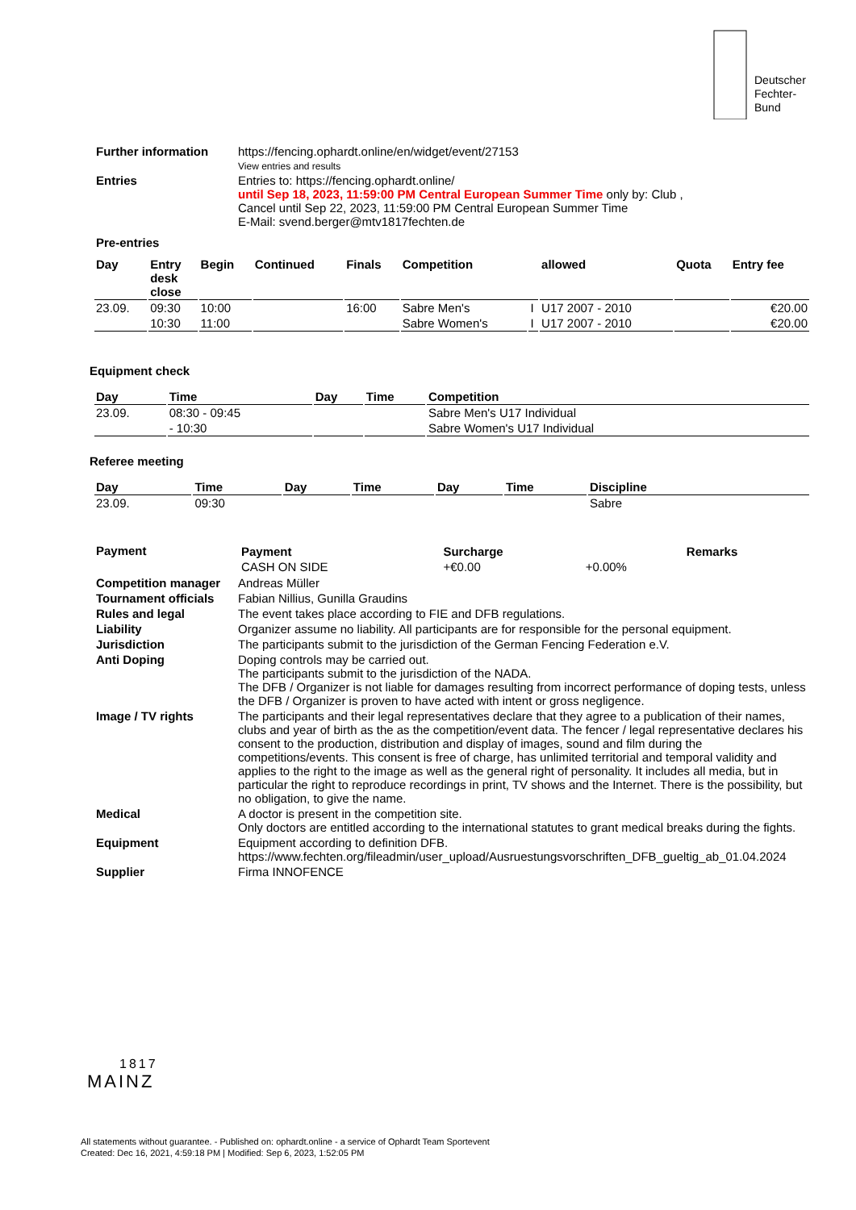Deutscher
Fechter-
Bund
| Further information | https://fencing.ophardt.online/en/widget/event/27153 View entries and results |
| Entries | Entries to: https://fencing.ophardt.online/ until Sep 18, 2023, 11:59:00 PM Central European Summer Time only by: Club , Cancel until Sep 22, 2023, 11:59:00 PM Central European Summer Time E-Mail: svend.berger@mtv1817fechten.de |
| Pre-entries | |
| Day | Entry desk close | Begin | Continued | Finals | Competition | | allowed | Quota | Entry fee |
| --- | --- | --- | --- | --- | --- | --- | --- | --- | --- |
| 23.09. | 09:30 | 10:00 | | 16:00 | Sabre Men's | I | U17 2007 - 2010 | | €20.00 |
| | 10:30 | 11:00 | | | Sabre Women's | I | U17 2007 - 2010 | | €20.00 |
Equipment check
| Day | Time | Day | Time | Competition |
| --- | --- | --- | --- | --- |
| 23.09. | 08:30 - 09:45 | | | Sabre Men's U17 Individual |
| | - 10:30 | | | Sabre Women's U17 Individual |
Referee meeting
| Day | Time | Day | Time | Day | Time | Discipline |
| --- | --- | --- | --- | --- | --- | --- |
| 23.09. | 09:30 | | | | | Sabre |
| Payment | / Payment / Surcharge / / Remarks / / --- / --- / --- / --- / / CASH ON SIDE / +€0.00 / +0.00% / / |
| Competition manager | Andreas Müller |
| Tournament officials | Fabian Nillius, Gunilla Graudins |
| Rules and legal | The event takes place according to FIE and DFB regulations. |
| Liability | Organizer assume no liability. All participants are for responsible for the personal equipment. |
| Jurisdiction | The participants submit to the jurisdiction of the German Fencing Federation e.V. |
| Anti Doping | Doping controls may be carried out. The participants submit to the jurisdiction of the NADA. The DFB / Organizer is not liable for damages resulting from incorrect performance of doping tests, unless the DFB / Organizer is proven to have acted with intent or gross negligence. |
| Image / TV rights | The participants and their legal representatives declare that they agree to a publication of their names, clubs and year of birth as the as the competition/event data. The fencer / legal representative declares his consent to the production, distribution and display of images, sound and film during the competitions/events. This consent is free of charge, has unlimited territorial and temporal validity and applies to the right to the image as well as the general right of personality. It includes all media, but in particular the right to reproduce recordings in print, TV shows and the Internet. There is the possibility, but no obligation, to give the name. |
| Medical | A doctor is present in the competition site. Only doctors are entitled according to the international statutes to grant medical breaks during the fights. |
| Equipment | Equipment according to definition DFB. https://www.fechten.org/fileadmin/user_upload/Ausruestungsvorschriften_DFB_gueltig_ab_01.04.2024 |
| Supplier | Firma INNOFENCE |
1817
MAINZ
All statements without guarantee. - Published on: ophardt.online - a service of Ophardt Team Sportevent
Created: Dec 16, 2021, 4:59:18 PM | Modified: Sep 6, 2023, 1:52:05 PM